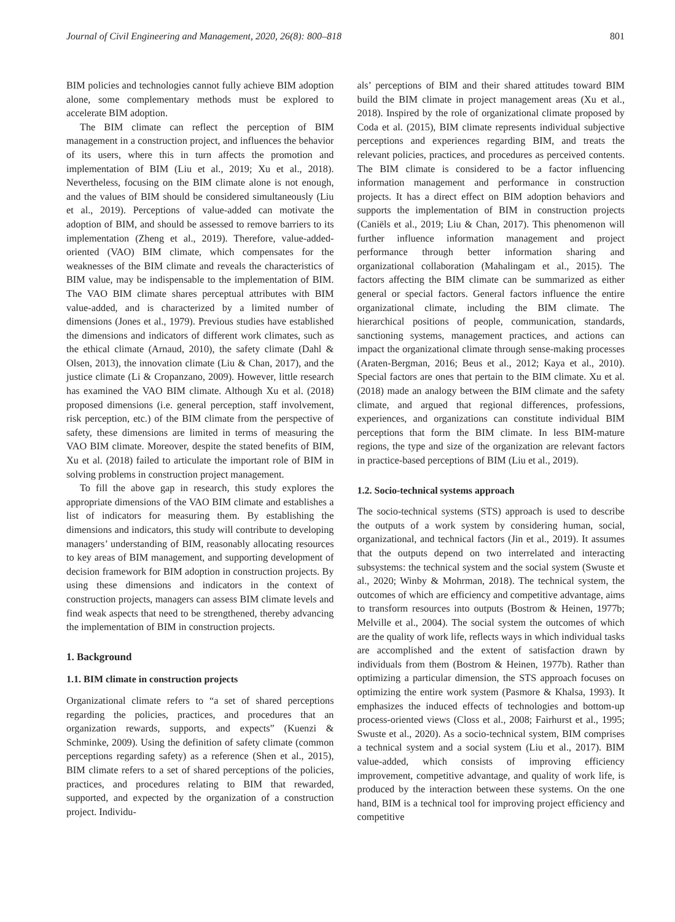Journal of Civil Engineering and Management, 2020, 26(8): 800–818 801
BIM policies and technologies cannot fully achieve BIM adoption alone, some complementary methods must be explored to accelerate BIM adoption.
The BIM climate can reflect the perception of BIM management in a construction project, and influences the behavior of its users, where this in turn affects the promotion and implementation of BIM (Liu et al., 2019; Xu et al., 2018). Nevertheless, focusing on the BIM climate alone is not enough, and the values of BIM should be considered simultaneously (Liu et al., 2019). Perceptions of value-added can motivate the adoption of BIM, and should be assessed to remove barriers to its implementation (Zheng et al., 2019). Therefore, value-added-oriented (VAO) BIM climate, which compensates for the weaknesses of the BIM climate and reveals the characteristics of BIM value, may be indispensable to the implementation of BIM. The VAO BIM climate shares perceptual attributes with BIM value-added, and is characterized by a limited number of dimensions (Jones et al., 1979). Previous studies have established the dimensions and indicators of different work climates, such as the ethical climate (Arnaud, 2010), the safety climate (Dahl & Olsen, 2013), the innovation climate (Liu & Chan, 2017), and the justice climate (Li & Cropanzano, 2009). However, little research has examined the VAO BIM climate. Although Xu et al. (2018) proposed dimensions (i.e. general perception, staff involvement, risk perception, etc.) of the BIM climate from the perspective of safety, these dimensions are limited in terms of measuring the VAO BIM climate. Moreover, despite the stated benefits of BIM, Xu et al. (2018) failed to articulate the important role of BIM in solving problems in construction project management.
To fill the above gap in research, this study explores the appropriate dimensions of the VAO BIM climate and establishes a list of indicators for measuring them. By establishing the dimensions and indicators, this study will contribute to developing managers’ understanding of BIM, reasonably allocating resources to key areas of BIM management, and supporting development of decision framework for BIM adoption in construction projects. By using these dimensions and indicators in the context of construction projects, managers can assess BIM climate levels and find weak aspects that need to be strengthened, thereby advancing the implementation of BIM in construction projects.
1. Background
1.1. BIM climate in construction projects
Organizational climate refers to “a set of shared perceptions regarding the policies, practices, and procedures that an organization rewards, supports, and expects” (Kuenzi & Schminke, 2009). Using the definition of safety climate (common perceptions regarding safety) as a reference (Shen et al., 2015), BIM climate refers to a set of shared perceptions of the policies, practices, and procedures relating to BIM that rewarded, supported, and expected by the organization of a construction project. Individu-
als’ perceptions of BIM and their shared attitudes toward BIM build the BIM climate in project management areas (Xu et al., 2018). Inspired by the role of organizational climate proposed by Coda et al. (2015), BIM climate represents individual subjective perceptions and experiences regarding BIM, and treats the relevant policies, practices, and procedures as perceived contents. The BIM climate is considered to be a factor influencing information management and performance in construction projects. It has a direct effect on BIM adoption behaviors and supports the implementation of BIM in construction projects (Caniëls et al., 2019; Liu & Chan, 2017). This phenomenon will further influence information management and project performance through better information sharing and organizational collaboration (Mahalingam et al., 2015). The factors affecting the BIM climate can be summarized as either general or special factors. General factors influence the entire organizational climate, including the BIM climate. The hierarchical positions of people, communication, standards, sanctioning systems, management practices, and actions can impact the organizational climate through sense-making processes (Araten-Bergman, 2016; Beus et al., 2012; Kaya et al., 2010). Special factors are ones that pertain to the BIM climate. Xu et al. (2018) made an analogy between the BIM climate and the safety climate, and argued that regional differences, professions, experiences, and organizations can constitute individual BIM perceptions that form the BIM climate. In less BIM-mature regions, the type and size of the organization are relevant factors in practice-based perceptions of BIM (Liu et al., 2019).
1.2. Socio-technical systems approach
The socio-technical systems (STS) approach is used to describe the outputs of a work system by considering human, social, organizational, and technical factors (Jin et al., 2019). It assumes that the outputs depend on two interrelated and interacting subsystems: the technical system and the social system (Swuste et al., 2020; Winby & Mohrman, 2018). The technical system, the outcomes of which are efficiency and competitive advantage, aims to transform resources into outputs (Bostrom & Heinen, 1977b; Melville et al., 2004). The social system the outcomes of which are the quality of work life, reflects ways in which individual tasks are accomplished and the extent of satisfaction drawn by individuals from them (Bostrom & Heinen, 1977b). Rather than optimizing a particular dimension, the STS approach focuses on optimizing the entire work system (Pasmore & Khalsa, 1993). It emphasizes the induced effects of technologies and bottom-up process-oriented views (Closs et al., 2008; Fairhurst et al., 1995; Swuste et al., 2020). As a socio-technical system, BIM comprises a technical system and a social system (Liu et al., 2017). BIM value-added, which consists of improving efficiency improvement, competitive advantage, and quality of work life, is produced by the interaction between these systems. On the one hand, BIM is a technical tool for improving project efficiency and competitive